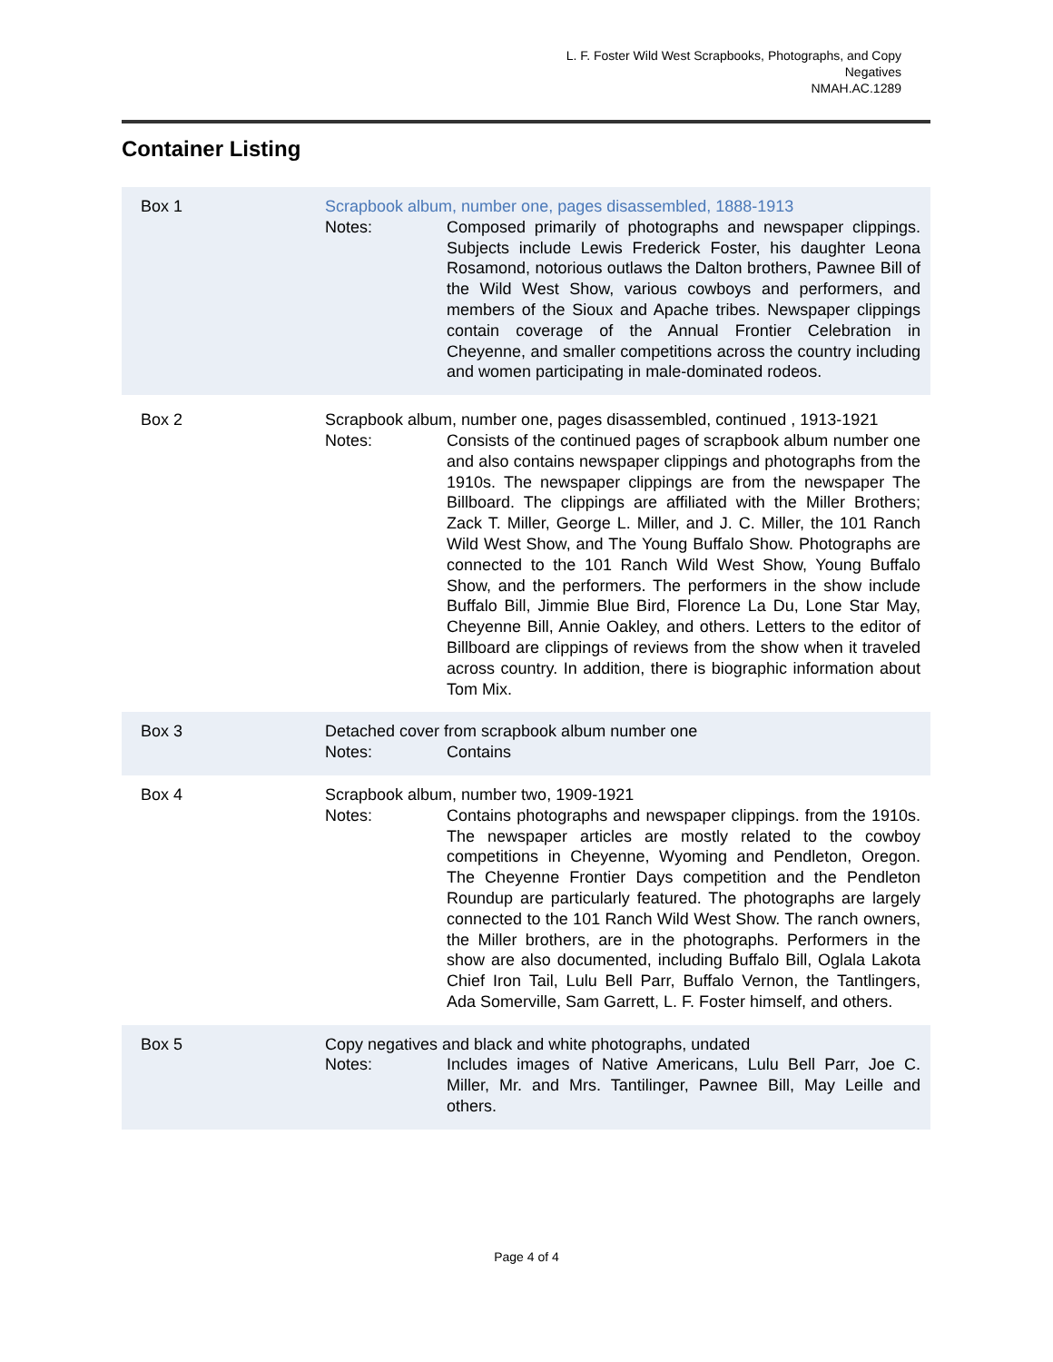L. F. Foster Wild West Scrapbooks, Photographs, and Copy Negatives
NMAH.AC.1289
Container Listing
| Box 1 | Scrapbook album, number one, pages disassembled, 1888-1913 Notes: Composed primarily of photographs and newspaper clippings. Subjects include Lewis Frederick Foster, his daughter Leona Rosamond, notorious outlaws the Dalton brothers, Pawnee Bill of the Wild West Show, various cowboys and performers, and members of the Sioux and Apache tribes. Newspaper clippings contain coverage of the Annual Frontier Celebration in Cheyenne, and smaller competitions across the country including and women participating in male-dominated rodeos. |
| Box 2 | Scrapbook album, number one, pages disassembled, continued , 1913-1921 Notes: Consists of the continued pages of scrapbook album number one and also contains newspaper clippings and photographs from the 1910s. The newspaper clippings are from the newspaper The Billboard. The clippings are affiliated with the Miller Brothers; Zack T. Miller, George L. Miller, and J. C. Miller, the 101 Ranch Wild West Show, and The Young Buffalo Show. Photographs are connected to the 101 Ranch Wild West Show, Young Buffalo Show, and the performers. The performers in the show include Buffalo Bill, Jimmie Blue Bird, Florence La Du, Lone Star May, Cheyenne Bill, Annie Oakley, and others. Letters to the editor of Billboard are clippings of reviews from the show when it traveled across country. In addition, there is biographic information about Tom Mix. |
| Box 3 | Detached cover from scrapbook album number one Notes: Contains |
| Box 4 | Scrapbook album, number two, 1909-1921 Notes: Contains photographs and newspaper clippings. from the 1910s. The newspaper articles are mostly related to the cowboy competitions in Cheyenne, Wyoming and Pendleton, Oregon. The Cheyenne Frontier Days competition and the Pendleton Roundup are particularly featured. The photographs are largely connected to the 101 Ranch Wild West Show. The ranch owners, the Miller brothers, are in the photographs. Performers in the show are also documented, including Buffalo Bill, Oglala Lakota Chief Iron Tail, Lulu Bell Parr, Buffalo Vernon, the Tantlingers, Ada Somerville, Sam Garrett, L. F. Foster himself, and others. |
| Box 5 | Copy negatives and black and white photographs, undated Notes: Includes images of Native Americans, Lulu Bell Parr, Joe C. Miller, Mr. and Mrs. Tantilinger, Pawnee Bill, May Leille and others. |
Page 4 of 4